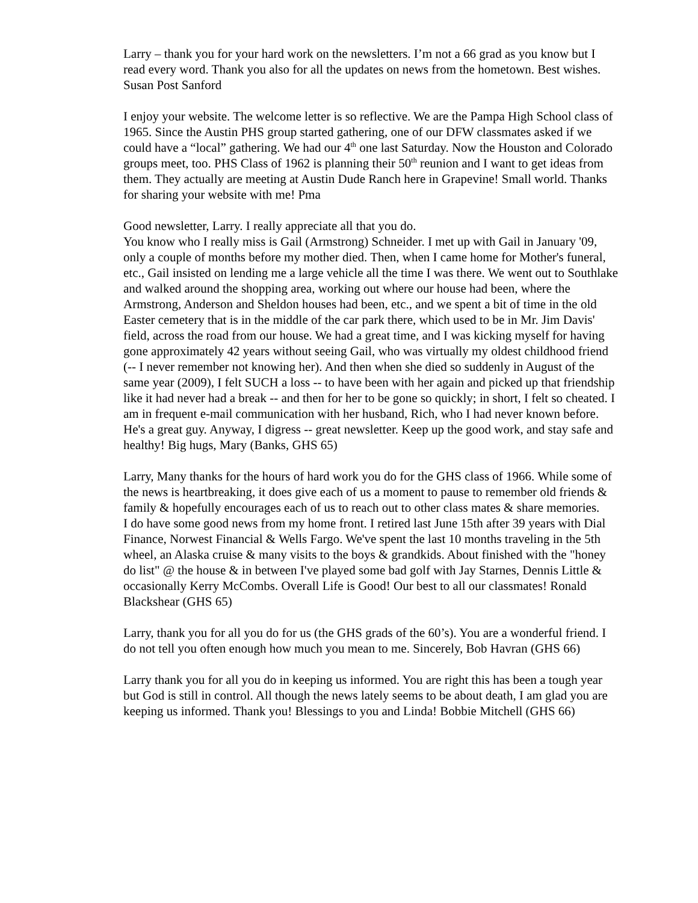Larry – thank you for your hard work on the newsletters. I’m not a 66 grad as you know but I read every word. Thank you also for all the updates on news from the hometown. Best wishes. Susan Post Sanford
I enjoy your website. The welcome letter is so reflective. We are the Pampa High School class of 1965. Since the Austin PHS group started gathering, one of our DFW classmates asked if we could have a “local” gathering. We had our 4<sup>th</sup> one last Saturday. Now the Houston and Colorado groups meet, too. PHS Class of 1962 is planning their 50<sup>th</sup> reunion and I want to get ideas from them. They actually are meeting at Austin Dude Ranch here in Grapevine! Small world. Thanks for sharing your website with me! Pma
Good newsletter, Larry. I really appreciate all that you do.
You know who I really miss is Gail (Armstrong) Schneider. I met up with Gail in January '09, only a couple of months before my mother died. Then, when I came home for Mother's funeral, etc., Gail insisted on lending me a large vehicle all the time I was there. We went out to Southlake and walked around the shopping area, working out where our house had been, where the Armstrong, Anderson and Sheldon houses had been, etc., and we spent a bit of time in the old Easter cemetery that is in the middle of the car park there, which used to be in Mr. Jim Davis' field, across the road from our house. We had a great time, and I was kicking myself for having gone approximately 42 years without seeing Gail, who was virtually my oldest childhood friend (-- I never remember not knowing her). And then when she died so suddenly in August of the same year (2009), I felt SUCH a loss -- to have been with her again and picked up that friendship like it had never had a break -- and then for her to be gone so quickly; in short, I felt so cheated. I am in frequent e-mail communication with her husband, Rich, who I had never known before. He's a great guy. Anyway, I digress -- great newsletter. Keep up the good work, and stay safe and healthy! Big hugs, Mary (Banks, GHS 65)
Larry, Many thanks for the hours of hard work you do for the GHS class of 1966. While some of the news is heartbreaking, it does give each of us a moment to pause to remember old friends & family & hopefully encourages each of us to reach out to other class mates & share memories.
I do have some good news from my home front. I retired last June 15th after 39 years with Dial Finance, Norwest Financial & Wells Fargo. We've spent the last 10 months traveling in the 5th wheel, an Alaska cruise & many visits to the boys & grandkids. About finished with the "honey do list" @ the house & in between I've played some bad golf with Jay Starnes, Dennis Little & occasionally Kerry McCombs. Overall Life is Good! Our best to all our classmates! Ronald Blackshear (GHS 65)
Larry, thank you for all you do for us (the GHS grads of the 60’s). You are a wonderful friend. I do not tell you often enough how much you mean to me. Sincerely, Bob Havran (GHS 66)
Larry thank you for all you do in keeping us informed. You are right this has been a tough year but God is still in control. All though the news lately seems to be about death, I am glad you are keeping us informed. Thank you! Blessings to you and Linda! Bobbie Mitchell (GHS 66)